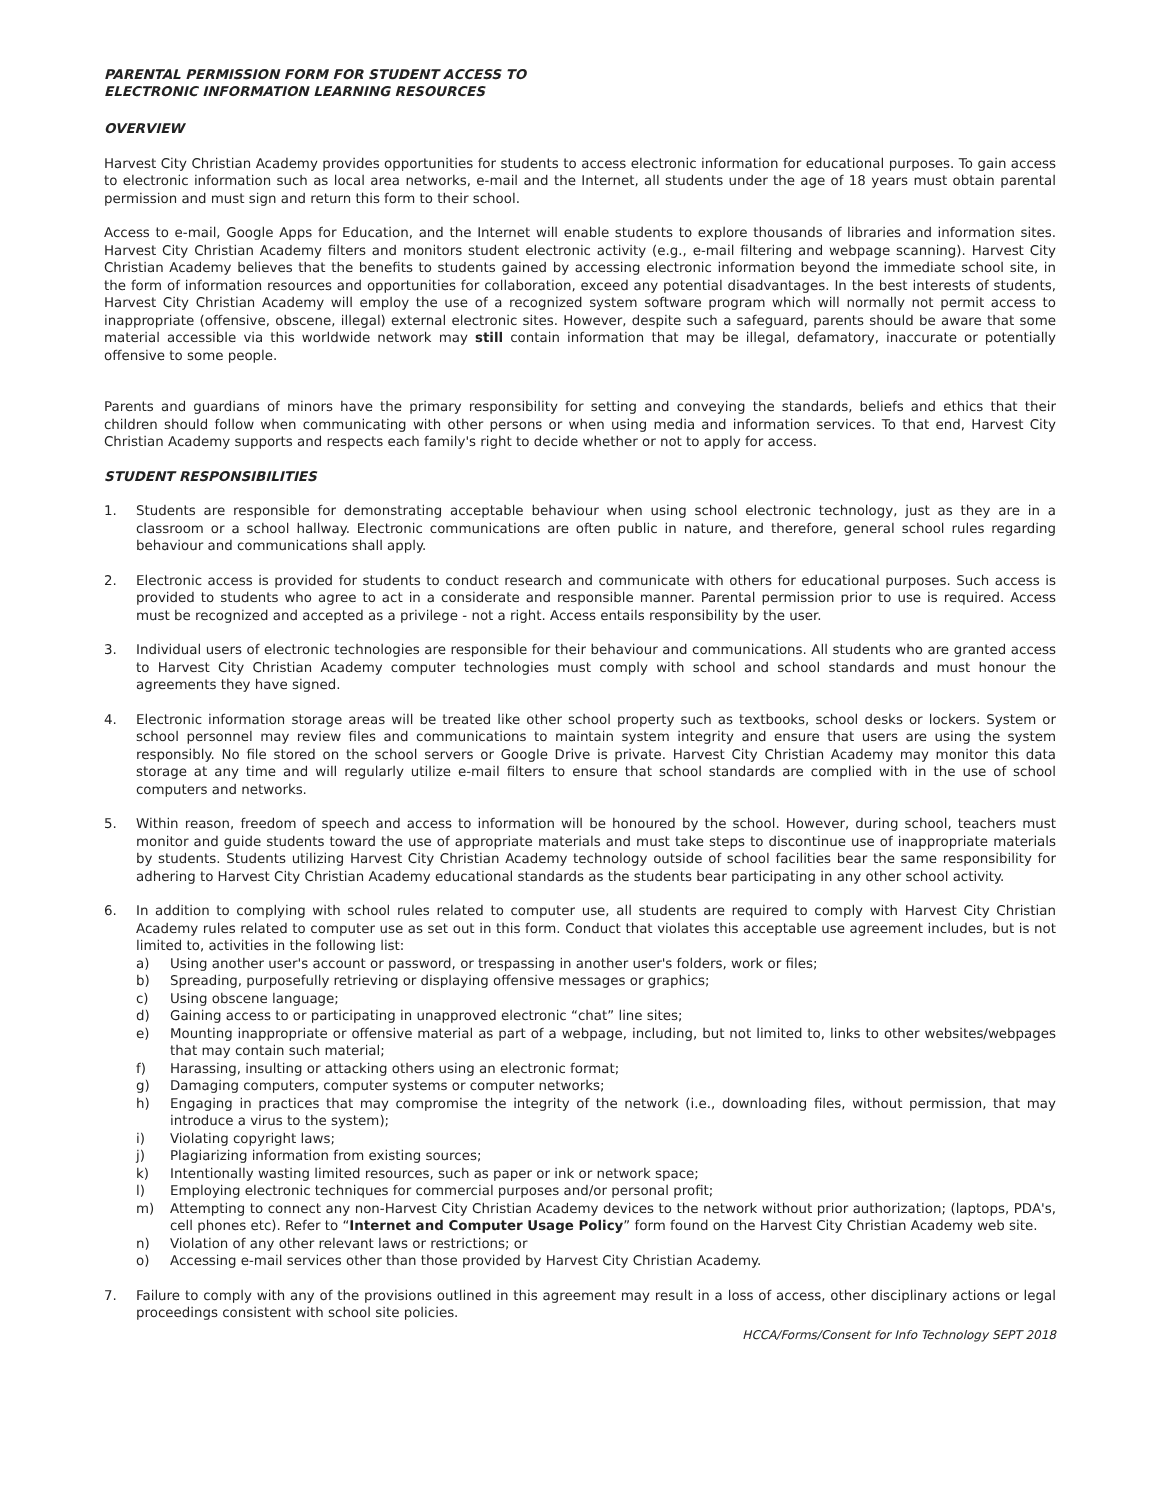PARENTAL PERMISSION FORM FOR STUDENT ACCESS TO
ELECTRONIC INFORMATION LEARNING RESOURCES
OVERVIEW
Harvest City Christian Academy provides opportunities for students to access electronic information for educational purposes. To gain access to electronic information such as local area networks, e-mail and the Internet, all students under the age of 18 years must obtain parental permission and must sign and return this form to their school.
Access to e-mail, Google Apps for Education, and the Internet will enable students to explore thousands of libraries and information sites. Harvest City Christian Academy filters and monitors student electronic activity (e.g., e-mail filtering and webpage scanning). Harvest City Christian Academy believes that the benefits to students gained by accessing electronic information beyond the immediate school site, in the form of information resources and opportunities for collaboration, exceed any potential disadvantages. In the best interests of students, Harvest City Christian Academy will employ the use of a recognized system software program which will normally not permit access to inappropriate (offensive, obscene, illegal) external electronic sites. However, despite such a safeguard, parents should be aware that some material accessible via this worldwide network may still contain information that may be illegal, defamatory, inaccurate or potentially offensive to some people.
Parents and guardians of minors have the primary responsibility for setting and conveying the standards, beliefs and ethics that their children should follow when communicating with other persons or when using media and information services. To that end, Harvest City Christian Academy supports and respects each family's right to decide whether or not to apply for access.
STUDENT RESPONSIBILITIES
1. Students are responsible for demonstrating acceptable behaviour when using school electronic technology, just as they are in a classroom or a school hallway. Electronic communications are often public in nature, and therefore, general school rules regarding behaviour and communications shall apply.
2. Electronic access is provided for students to conduct research and communicate with others for educational purposes. Such access is provided to students who agree to act in a considerate and responsible manner. Parental permission prior to use is required. Access must be recognized and accepted as a privilege - not a right. Access entails responsibility by the user.
3. Individual users of electronic technologies are responsible for their behaviour and communications. All students who are granted access to Harvest City Christian Academy computer technologies must comply with school and school standards and must honour the agreements they have signed.
4. Electronic information storage areas will be treated like other school property such as textbooks, school desks or lockers. System or school personnel may review files and communications to maintain system integrity and ensure that users are using the system responsibly. No file stored on the school servers or Google Drive is private. Harvest City Christian Academy may monitor this data storage at any time and will regularly utilize e-mail filters to ensure that school standards are complied with in the use of school computers and networks.
5. Within reason, freedom of speech and access to information will be honoured by the school. However, during school, teachers must monitor and guide students toward the use of appropriate materials and must take steps to discontinue use of inappropriate materials by students. Students utilizing Harvest City Christian Academy technology outside of school facilities bear the same responsibility for adhering to Harvest City Christian Academy educational standards as the students bear participating in any other school activity.
6. In addition to complying with school rules related to computer use, all students are required to comply with Harvest City Christian Academy rules related to computer use as set out in this form. Conduct that violates this acceptable use agreement includes, but is not limited to, activities in the following list:
a) Using another user's account or password, or trespassing in another user's folders, work or files;
b) Spreading, purposefully retrieving or displaying offensive messages or graphics;
c) Using obscene language;
d) Gaining access to or participating in unapproved electronic “chat” line sites;
e) Mounting inappropriate or offensive material as part of a webpage, including, but not limited to, links to other websites/webpages that may contain such material;
f) Harassing, insulting or attacking others using an electronic format;
g) Damaging computers, computer systems or computer networks;
h) Engaging in practices that may compromise the integrity of the network (i.e., downloading files, without permission, that may introduce a virus to the system);
i) Violating copyright laws;
j) Plagiarizing information from existing sources;
k) Intentionally wasting limited resources, such as paper or ink or network space;
l) Employing electronic techniques for commercial purposes and/or personal profit;
m) Attempting to connect any non-Harvest City Christian Academy devices to the network without prior authorization; (laptops, PDA's, cell phones etc). Refer to “Internet and Computer Usage Policy” form found on the Harvest City Christian Academy web site.
n) Violation of any other relevant laws or restrictions; or
o) Accessing e-mail services other than those provided by Harvest City Christian Academy.
7. Failure to comply with any of the provisions outlined in this agreement may result in a loss of access, other disciplinary actions or legal proceedings consistent with school site policies.
HCCA/Forms/Consent for Info Technology SEPT 2018